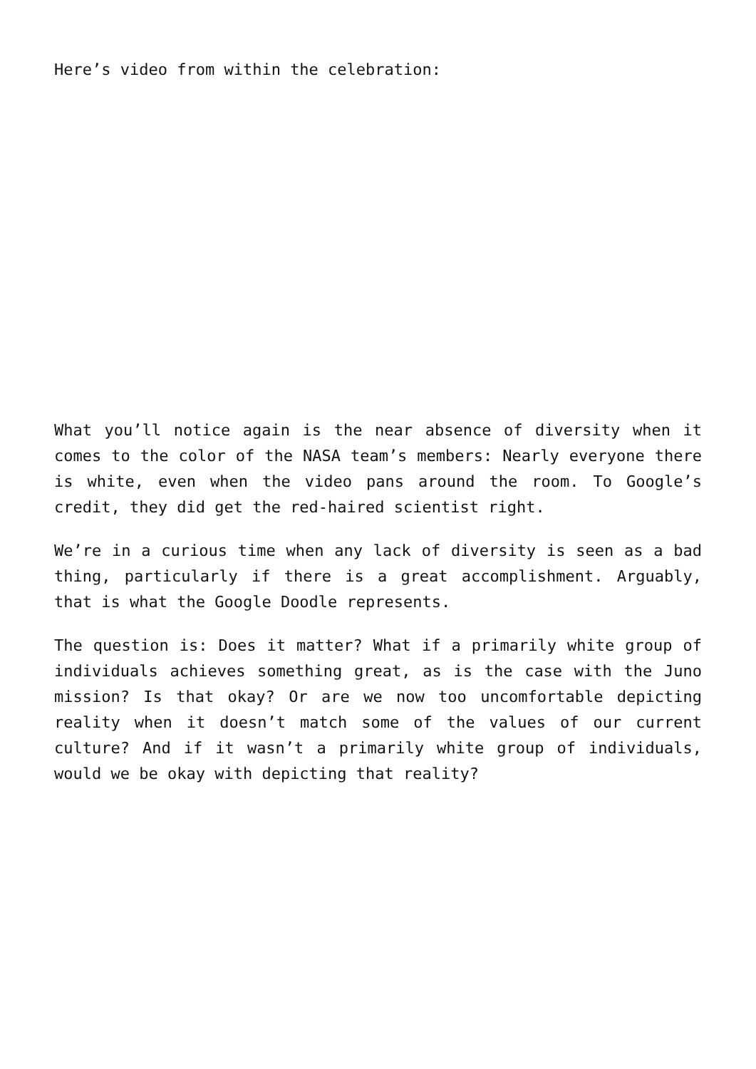Here’s video from within the celebration:
What you’ll notice again is the near absence of diversity when it comes to the color of the NASA team’s members: Nearly everyone there is white, even when the video pans around the room. To Google’s credit, they did get the red-haired scientist right.
We’re in a curious time when any lack of diversity is seen as a bad thing, particularly if there is a great accomplishment. Arguably, that is what the Google Doodle represents.
The question is: Does it matter? What if a primarily white group of individuals achieves something great, as is the case with the Juno mission? Is that okay? Or are we now too uncomfortable depicting reality when it doesn’t match some of the values of our current culture? And if it wasn’t a primarily white group of individuals, would we be okay with depicting that reality?